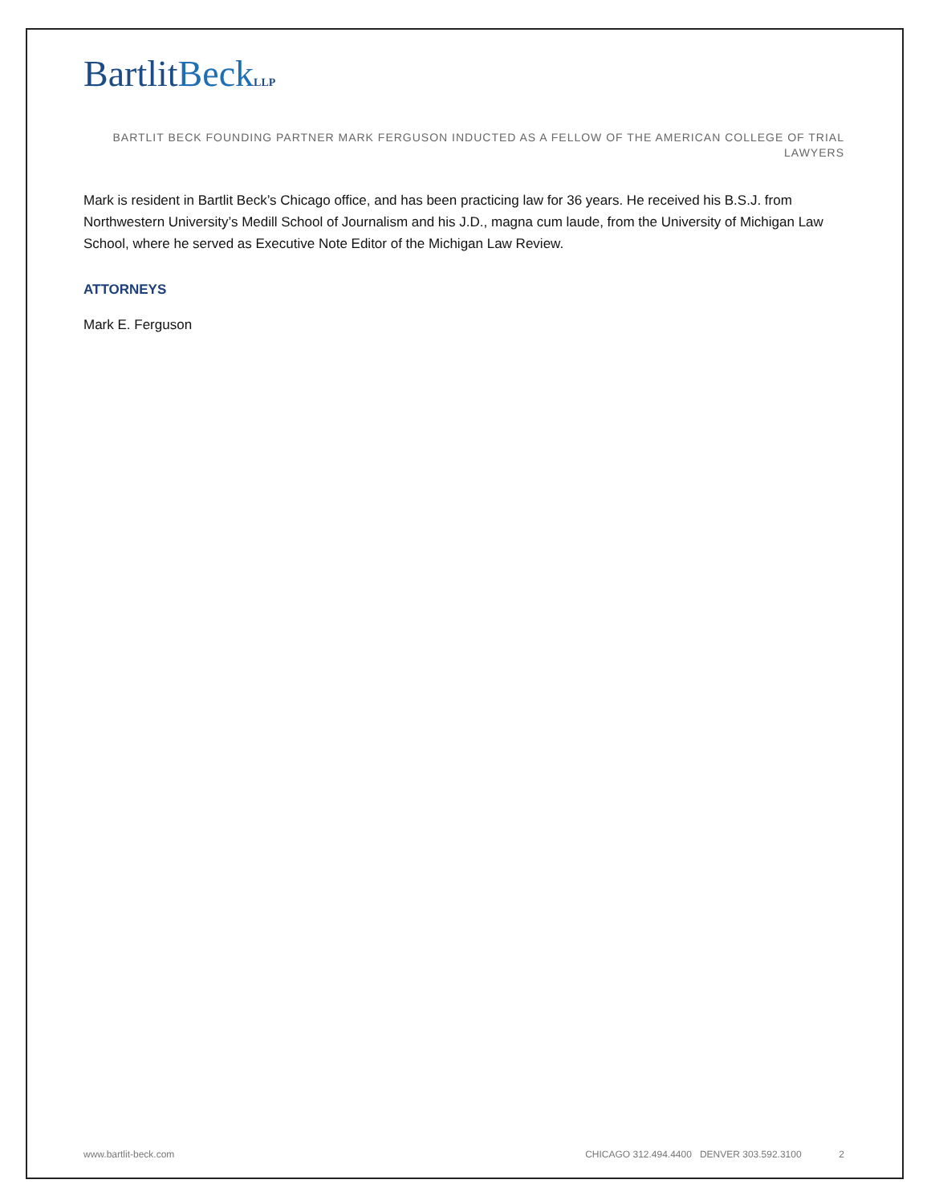BartlitBeck LLP
BARTLIT BECK FOUNDING PARTNER MARK FERGUSON INDUCTED AS A FELLOW OF THE AMERICAN COLLEGE OF TRIAL LAWYERS
Mark is resident in Bartlit Beck’s Chicago office, and has been practicing law for 36 years. He received his B.S.J. from Northwestern University’s Medill School of Journalism and his J.D., magna cum laude, from the University of Michigan Law School, where he served as Executive Note Editor of the Michigan Law Review.
ATTORNEYS
Mark E. Ferguson
www.bartlit-beck.com CHICAGO 312.494.4400 DENVER 303.592.3100 2